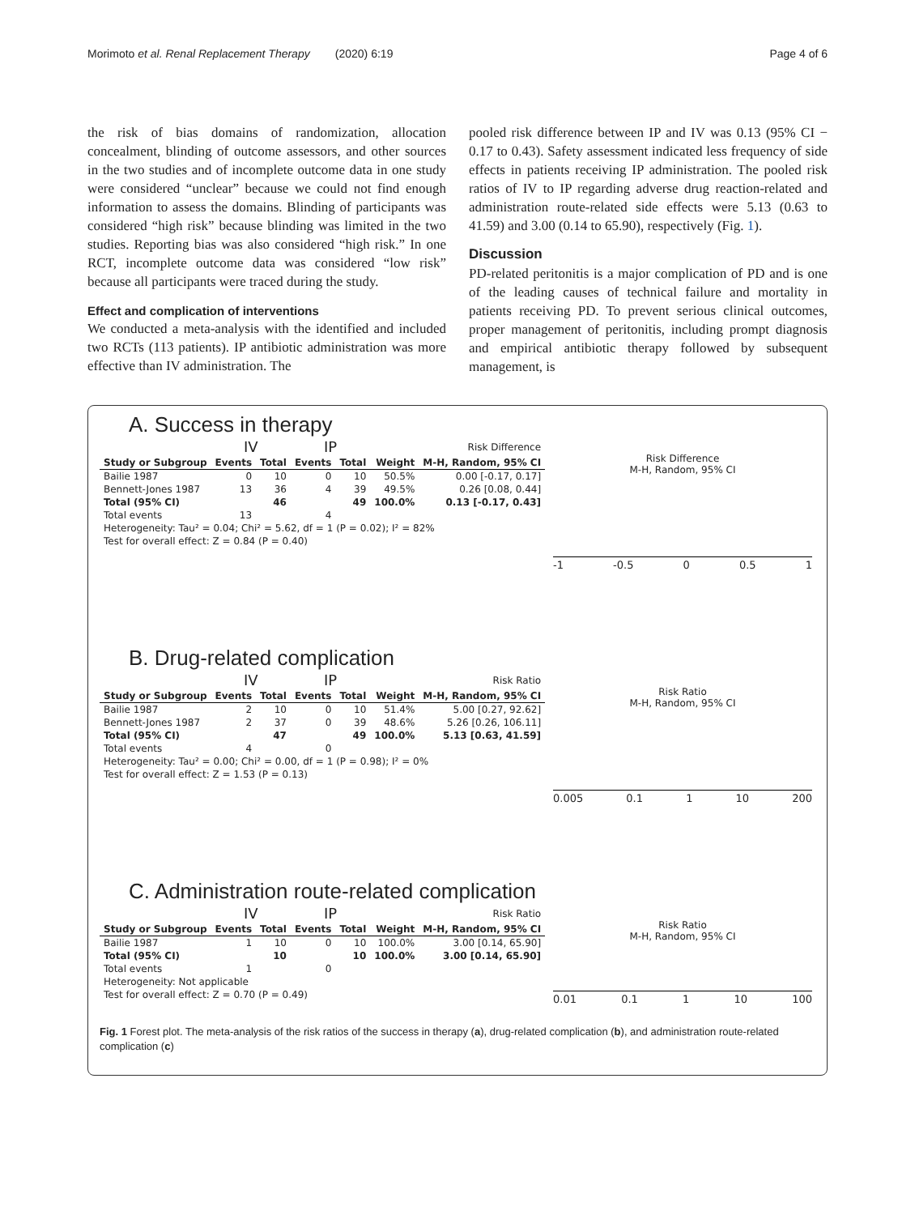Morimoto et al. Renal Replacement Therapy (2020) 6:19 Page 4 of 6
the risk of bias domains of randomization, allocation concealment, blinding of outcome assessors, and other sources in the two studies and of incomplete outcome data in one study were considered “unclear” because we could not find enough information to assess the domains. Blinding of participants was considered “high risk” because blinding was limited in the two studies. Reporting bias was also considered “high risk.” In one RCT, incomplete outcome data was considered “low risk” because all participants were traced during the study.
Effect and complication of interventions
We conducted a meta-analysis with the identified and included two RCTs (113 patients). IP antibiotic administration was more effective than IV administration. The
pooled risk difference between IP and IV was 0.13 (95% CI − 0.17 to 0.43). Safety assessment indicated less frequency of side effects in patients receiving IP administration. The pooled risk ratios of IV to IP regarding adverse drug reaction-related and administration route-related side effects were 5.13 (0.63 to 41.59) and 3.00 (0.14 to 65.90), respectively (Fig. 1).
Discussion
PD-related peritonitis is a major complication of PD and is one of the leading causes of technical failure and mortality in patients receiving PD. To prevent serious clinical outcomes, proper management of peritonitis, including prompt diagnosis and empirical antibiotic therapy followed by subsequent management, is
A. Success in therapy
| | IV | | IP | | | Risk Difference |
| Study or Subgroup | Events | Total | Events | Total | Weight | M-H, Random, 95% CI |
| Bailie 1987 | 0 | 10 | 0 | 10 | 50.5% | 0.00 [-0.17, 0.17] |
| Bennett-Jones 1987 | 13 | 36 | 4 | 39 | 49.5% | 0.26 [0.08, 0.44] |
| Total (95% CI) | | 46 | | 49 | 100.0% | 0.13 [-0.17, 0.43] |
| Total events | 13 | | 4 | | | |
| Heterogeneity: Tau² = 0.04; Chi² = 5.62, df = 1 (P = 0.02); I² = 82% | | | | | | |
| Test for overall effect: Z = 0.84 (P = 0.40) | | | | | | |
Risk Difference
M-H, Random, 95% CI
-1 -0.5 0 0.5 1
B. Drug-related complication
| | IV | | IP | | | Risk Ratio |
| Study or Subgroup | Events | Total | Events | Total | Weight | M-H, Random, 95% CI |
| Bailie 1987 | 2 | 10 | 0 | 10 | 51.4% | 5.00 [0.27, 92.62] |
| Bennett-Jones 1987 | 2 | 37 | 0 | 39 | 48.6% | 5.26 [0.26, 106.11] |
| Total (95% CI) | | 47 | | 49 | 100.0% | 5.13 [0.63, 41.59] |
| Total events | 4 | | 0 | | | |
| Heterogeneity: Tau² = 0.00; Chi² = 0.00, df = 1 (P = 0.98); I² = 0% | | | | | | |
| Test for overall effect: Z = 1.53 (P = 0.13) | | | | | | |
Risk Ratio
M-H, Random, 95% CI
0.005 0.1 1 10 200
C. Administration route-related complication
| | IV | | IP | | | Risk Ratio |
| Study or Subgroup | Events | Total | Events | Total | Weight | M-H, Random, 95% CI |
| Bailie 1987 | 1 | 10 | 0 | 10 | 100.0% | 3.00 [0.14, 65.90] |
| Total (95% CI) | | 10 | | 10 | 100.0% | 3.00 [0.14, 65.90] |
| Total events | 1 | | 0 | | | |
| Heterogeneity: Not applicable | | | | | | |
| Test for overall effect: Z = 0.70 (P = 0.49) | | | | | | |
Risk Ratio
M-H, Random, 95% CI
0.01 0.1 1 10 100
Fig. 1 Forest plot. The meta-analysis of the risk ratios of the success in therapy (a), drug-related complication (b), and administration route-related complication (c)